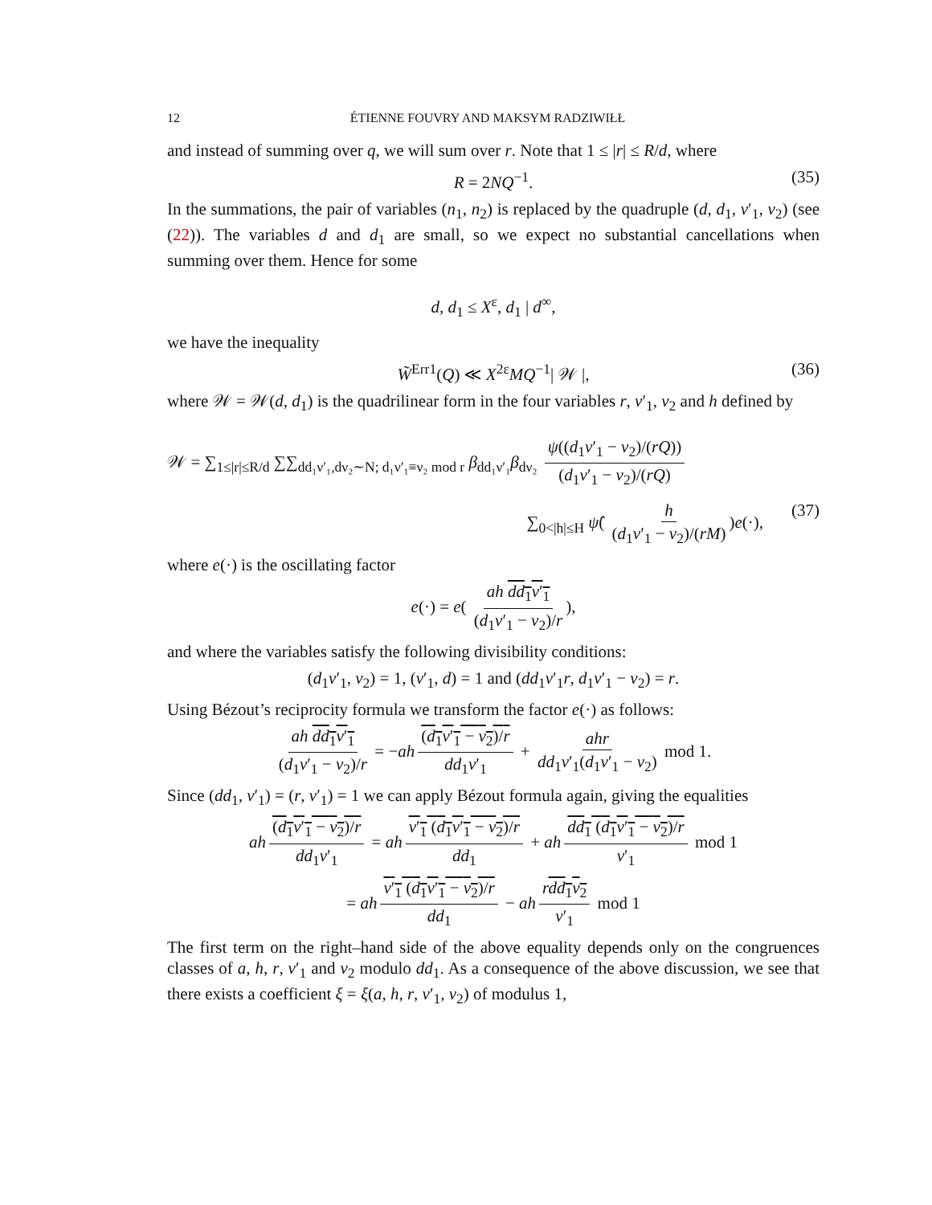12 ÉTIENNE FOUVRY AND MAKSYM RADZIWIŁŁ
and instead of summing over q, we will sum over r. Note that 1 ≤ |r| ≤ R/d, where
R = 2NQ<sup>−1</sup>. (35)
In the summations, the pair of variables (n<sub>1</sub>, n<sub>2</sub>) is replaced by the quadruple (d, d<sub>1</sub>, ν′<sub>1</sub>, ν<sub>2</sub>) (see (22)). The variables d and d<sub>1</sub> are small, so we expect no substantial cancellations when summing over them. Hence for some
d, d<sub>1</sub> ≤ X<sup>ε</sup>, d<sub>1</sub> | d<sup>∞</sup>,
we have the inequality
W̃<sup>Err1</sup>(Q) ≪ X<sup>2ε</sup>MQ<sup>−1</sup>| 𝒲 |, (36)
where 𝒲 = 𝒲(d, d<sub>1</sub>) is the quadrilinear form in the four variables r, ν′<sub>1</sub>, ν<sub>2</sub> and h defined by
𝒲 = ∑<sub>1≤|r|≤R/d</sub> ∑∑<sub>dd₁ν′₁,dν₂∼N; d₁ν′₁≡ν₂ mod r</sub> β<sub>dd₁ν′₁</sub>β<sub>dν₂</sub> ψ((d<sub>1</sub>ν′<sub>1</sub> − ν<sub>2</sub>)/(rQ)) (d<sub>1</sub>ν′<sub>1</sub> − ν<sub>2</sub>)/(rQ)
∑<sub>0<|h|≤H</sub> ψ̂( h (d<sub>1</sub>ν′<sub>1</sub> − ν<sub>2</sub>)/(rM))e(·), (37)
where e(·) is the oscillating factor
e(·) = e( ah dd<sub>1</sub>ν′<sub>1</sub> (d<sub>1</sub>ν′<sub>1</sub> − ν<sub>2</sub>)/r),
and where the variables satisfy the following divisibility conditions:
(d<sub>1</sub>ν′<sub>1</sub>, ν<sub>2</sub>) = 1, (ν′<sub>1</sub>, d) = 1 and (dd<sub>1</sub>ν′<sub>1</sub>r, d<sub>1</sub>ν′<sub>1</sub> − ν<sub>2</sub>) = r.
Using Bézout’s reciprocity formula we transform the factor e(·) as follows:
ah dd<sub>1</sub>ν′<sub>1</sub> (d<sub>1</sub>ν′<sub>1</sub> − ν<sub>2</sub>)/r = −ah (d<sub>1</sub>ν′<sub>1</sub> − ν<sub>2</sub>)/r dd<sub>1</sub>ν′<sub>1</sub> + ahr dd<sub>1</sub>ν′<sub>1</sub>(d<sub>1</sub>ν′<sub>1</sub> − ν<sub>2</sub>) mod 1.
Since (dd<sub>1</sub>, ν′<sub>1</sub>) = (r, ν′<sub>1</sub>) = 1 we can apply Bézout formula again, giving the equalities
ah (d<sub>1</sub>ν′<sub>1</sub> − ν<sub>2</sub>)/r dd<sub>1</sub>ν′<sub>1</sub> = ah ν′<sub>1</sub> (d<sub>1</sub>ν′<sub>1</sub> − ν<sub>2</sub>)/r dd<sub>1</sub> + ah dd<sub>1</sub> (d<sub>1</sub>ν′<sub>1</sub> − ν<sub>2</sub>)/r ν′<sub>1</sub> mod 1
= ah ν′<sub>1</sub> (d<sub>1</sub>ν′<sub>1</sub> − ν<sub>2</sub>)/r dd<sub>1</sub> − ah rdd<sub>1</sub>ν<sub>2</sub> ν′<sub>1</sub> mod 1
The first term on the right–hand side of the above equality depends only on the congruences classes of a, h, r, ν′<sub>1</sub> and ν<sub>2</sub> modulo dd<sub>1</sub>. As a consequence of the above discussion, we see that there exists a coefficient ξ = ξ(a, h, r, ν′<sub>1</sub>, ν<sub>2</sub>) of modulus 1,